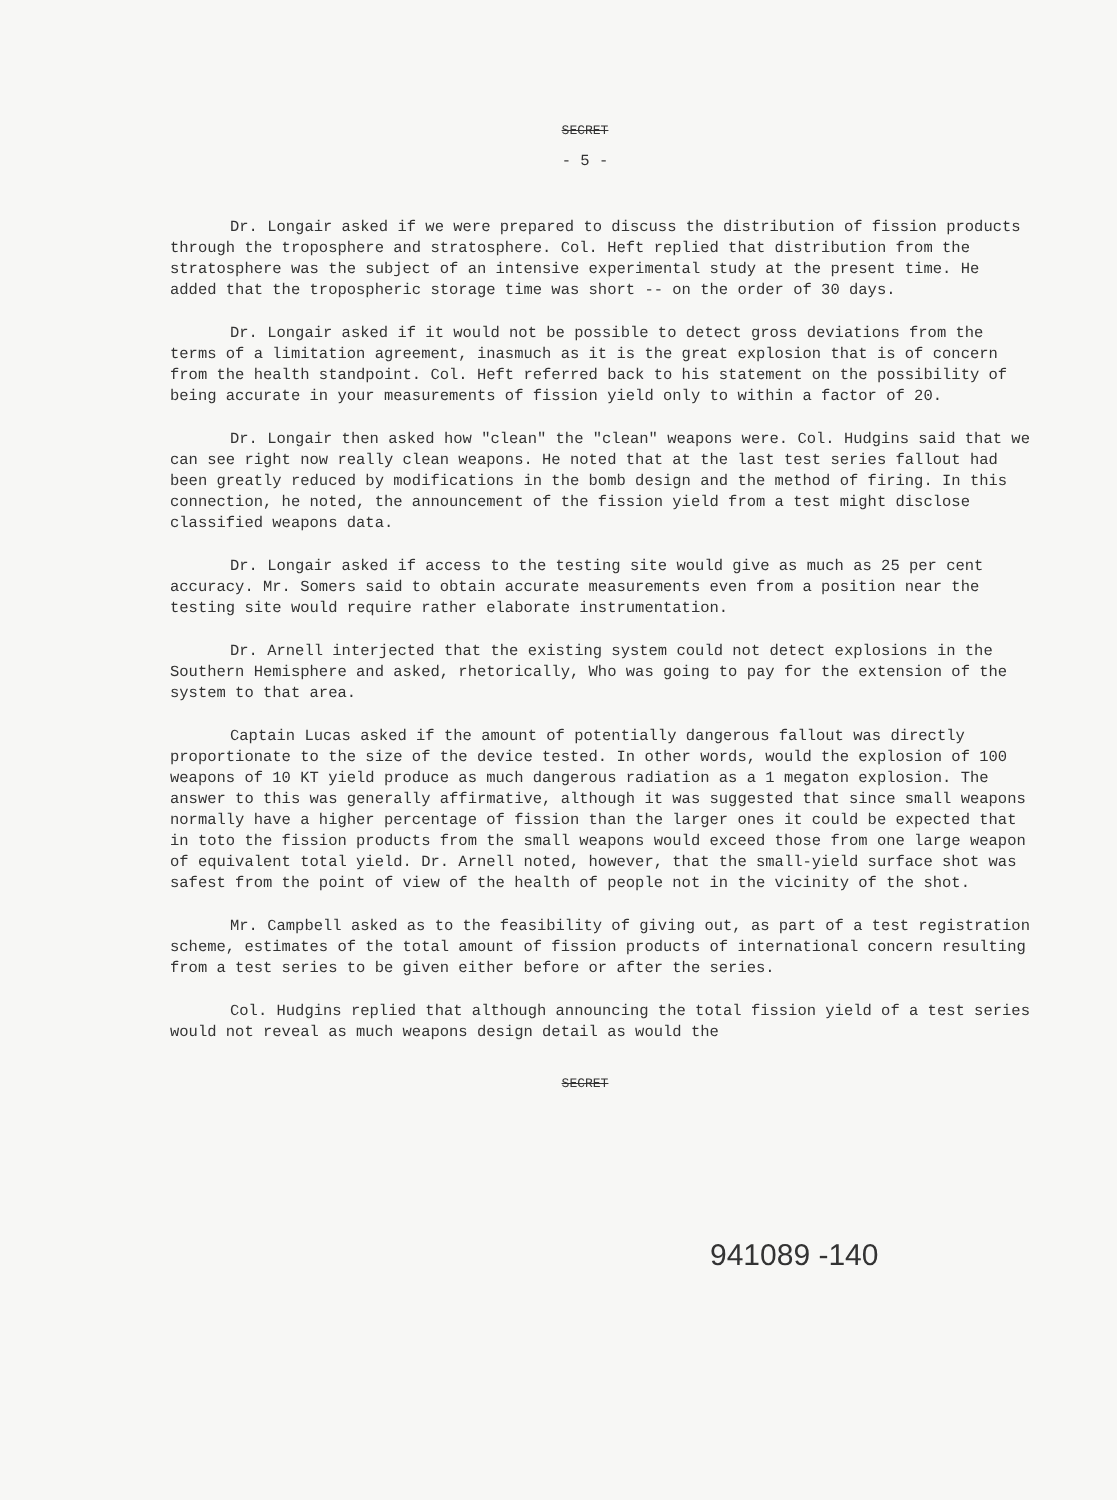SECRET
- 5 -
Dr. Longair asked if we were prepared to discuss the distribution of fission products through the troposphere and stratosphere. Col. Heft replied that distribution from the stratosphere was the subject of an intensive experimental study at the present time. He added that the tropospheric storage time was short -- on the order of 30 days.
Dr. Longair asked if it would not be possible to detect gross deviations from the terms of a limitation agreement, inasmuch as it is the great explosion that is of concern from the health standpoint. Col. Heft referred back to his statement on the possibility of being accurate in your measurements of fission yield only to within a factor of 20.
Dr. Longair then asked how "clean" the "clean" weapons were. Col. Hudgins said that we can see right now really clean weapons. He noted that at the last test series fallout had been greatly reduced by modifications in the bomb design and the method of firing. In this connection, he noted, the announcement of the fission yield from a test might disclose classified weapons data.
Dr. Longair asked if access to the testing site would give as much as 25 per cent accuracy. Mr. Somers said to obtain accurate measurements even from a position near the testing site would require rather elaborate instrumentation.
Dr. Arnell interjected that the existing system could not detect explosions in the Southern Hemisphere and asked, rhetorically, Who was going to pay for the extension of the system to that area.
Captain Lucas asked if the amount of potentially dangerous fallout was directly proportionate to the size of the device tested. In other words, would the explosion of 100 weapons of 10 KT yield produce as much dangerous radiation as a 1 megaton explosion. The answer to this was generally affirmative, although it was suggested that since small weapons normally have a higher percentage of fission than the larger ones it could be expected that in toto the fission products from the small weapons would exceed those from one large weapon of equivalent total yield. Dr. Arnell noted, however, that the small-yield surface shot was safest from the point of view of the health of people not in the vicinity of the shot.
Mr. Campbell asked as to the feasibility of giving out, as part of a test registration scheme, estimates of the total amount of fission products of international concern resulting from a test series to be given either before or after the series.
Col. Hudgins replied that although announcing the total fission yield of a test series would not reveal as much weapons design detail as would the
SECRET
941089 -140